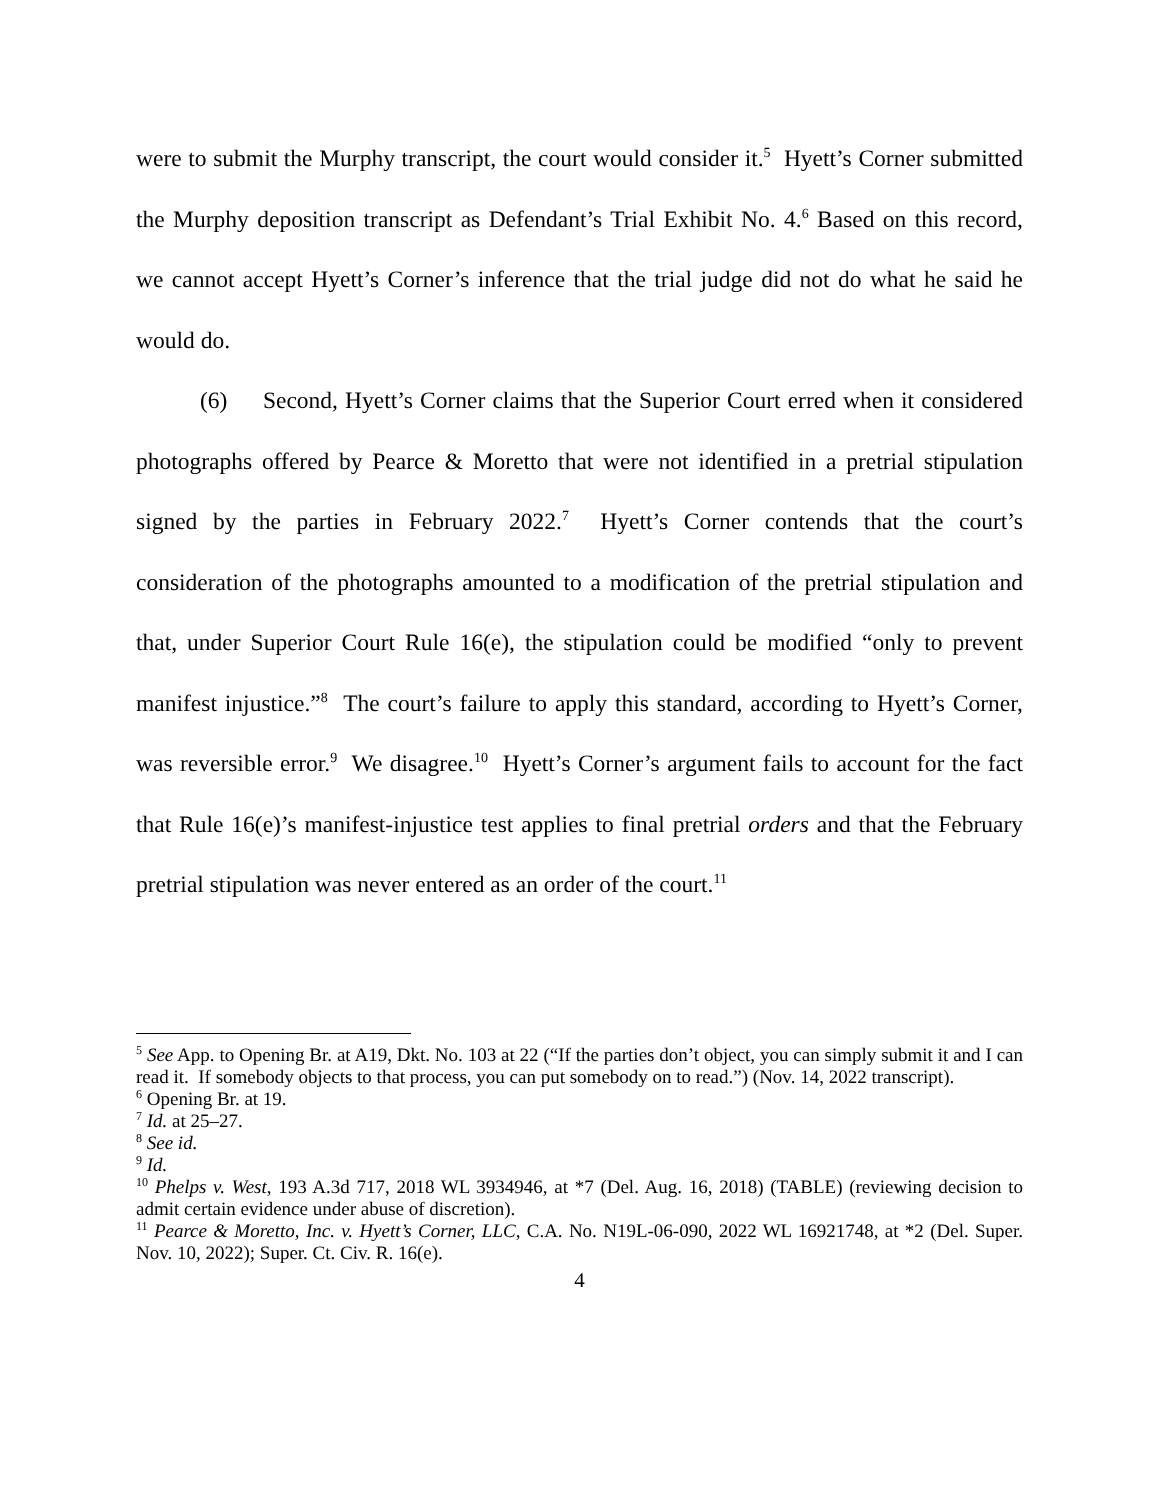were to submit the Murphy transcript, the court would consider it.<sup>5</sup> Hyett’s Corner submitted the Murphy deposition transcript as Defendant’s Trial Exhibit No. 4.<sup>6</sup> Based on this record, we cannot accept Hyett’s Corner’s inference that the trial judge did not do what he said he would do.
(6) Second, Hyett’s Corner claims that the Superior Court erred when it considered photographs offered by Pearce & Moretto that were not identified in a pretrial stipulation signed by the parties in February 2022.<sup>7</sup> Hyett’s Corner contends that the court’s consideration of the photographs amounted to a modification of the pretrial stipulation and that, under Superior Court Rule 16(e), the stipulation could be modified “only to prevent manifest injustice.”<sup>8</sup> The court’s failure to apply this standard, according to Hyett’s Corner, was reversible error.<sup>9</sup> We disagree.<sup>10</sup> Hyett’s Corner’s argument fails to account for the fact that Rule 16(e)’s manifest-injustice test applies to final pretrial orders and that the February pretrial stipulation was never entered as an order of the court.<sup>11</sup>
<sup>5</sup> See App. to Opening Br. at A19, Dkt. No. 103 at 22 (“If the parties don’t object, you can simply submit it and I can read it. If somebody objects to that process, you can put somebody on to read.”) (Nov. 14, 2022 transcript).
<sup>6</sup> Opening Br. at 19.
<sup>7</sup> Id. at 25–27.
<sup>8</sup> See id.
<sup>9</sup> Id.
<sup>10</sup> Phelps v. West, 193 A.3d 717, 2018 WL 3934946, at *7 (Del. Aug. 16, 2018) (TABLE) (reviewing decision to admit certain evidence under abuse of discretion).
<sup>11</sup> Pearce & Moretto, Inc. v. Hyett’s Corner, LLC, C.A. No. N19L-06-090, 2022 WL 16921748, at *2 (Del. Super. Nov. 10, 2022); Super. Ct. Civ. R. 16(e).
4